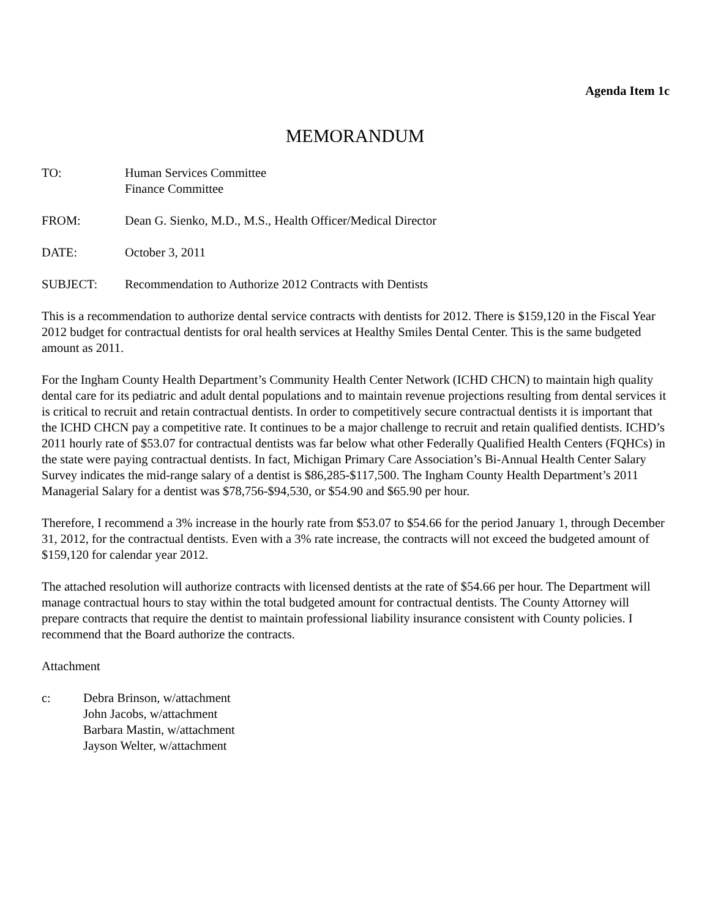Agenda Item 1c
MEMORANDUM
TO: Human Services Committee
Finance Committee
FROM: Dean G. Sienko, M.D., M.S., Health Officer/Medical Director
DATE: October 3, 2011
SUBJECT: Recommendation to Authorize 2012 Contracts with Dentists
This is a recommendation to authorize dental service contracts with dentists for 2012. There is $159,120 in the Fiscal Year 2012 budget for contractual dentists for oral health services at Healthy Smiles Dental Center. This is the same budgeted amount as 2011.
For the Ingham County Health Department’s Community Health Center Network (ICHD CHCN) to maintain high quality dental care for its pediatric and adult dental populations and to maintain revenue projections resulting from dental services it is critical to recruit and retain contractual dentists. In order to competitively secure contractual dentists it is important that the ICHD CHCN pay a competitive rate. It continues to be a major challenge to recruit and retain qualified dentists. ICHD’s 2011 hourly rate of $53.07 for contractual dentists was far below what other Federally Qualified Health Centers (FQHCs) in the state were paying contractual dentists. In fact, Michigan Primary Care Association’s Bi-Annual Health Center Salary Survey indicates the mid-range salary of a dentist is $86,285-$117,500. The Ingham County Health Department’s 2011 Managerial Salary for a dentist was $78,756-$94,530, or $54.90 and $65.90 per hour.
Therefore, I recommend a 3% increase in the hourly rate from $53.07 to $54.66 for the period January 1, through December 31, 2012, for the contractual dentists. Even with a 3% rate increase, the contracts will not exceed the budgeted amount of $159,120 for calendar year 2012.
The attached resolution will authorize contracts with licensed dentists at the rate of $54.66 per hour. The Department will manage contractual hours to stay within the total budgeted amount for contractual dentists. The County Attorney will prepare contracts that require the dentist to maintain professional liability insurance consistent with County policies. I recommend that the Board authorize the contracts.
Attachment
c: Debra Brinson, w/attachment
John Jacobs, w/attachment
Barbara Mastin, w/attachment
Jayson Welter, w/attachment